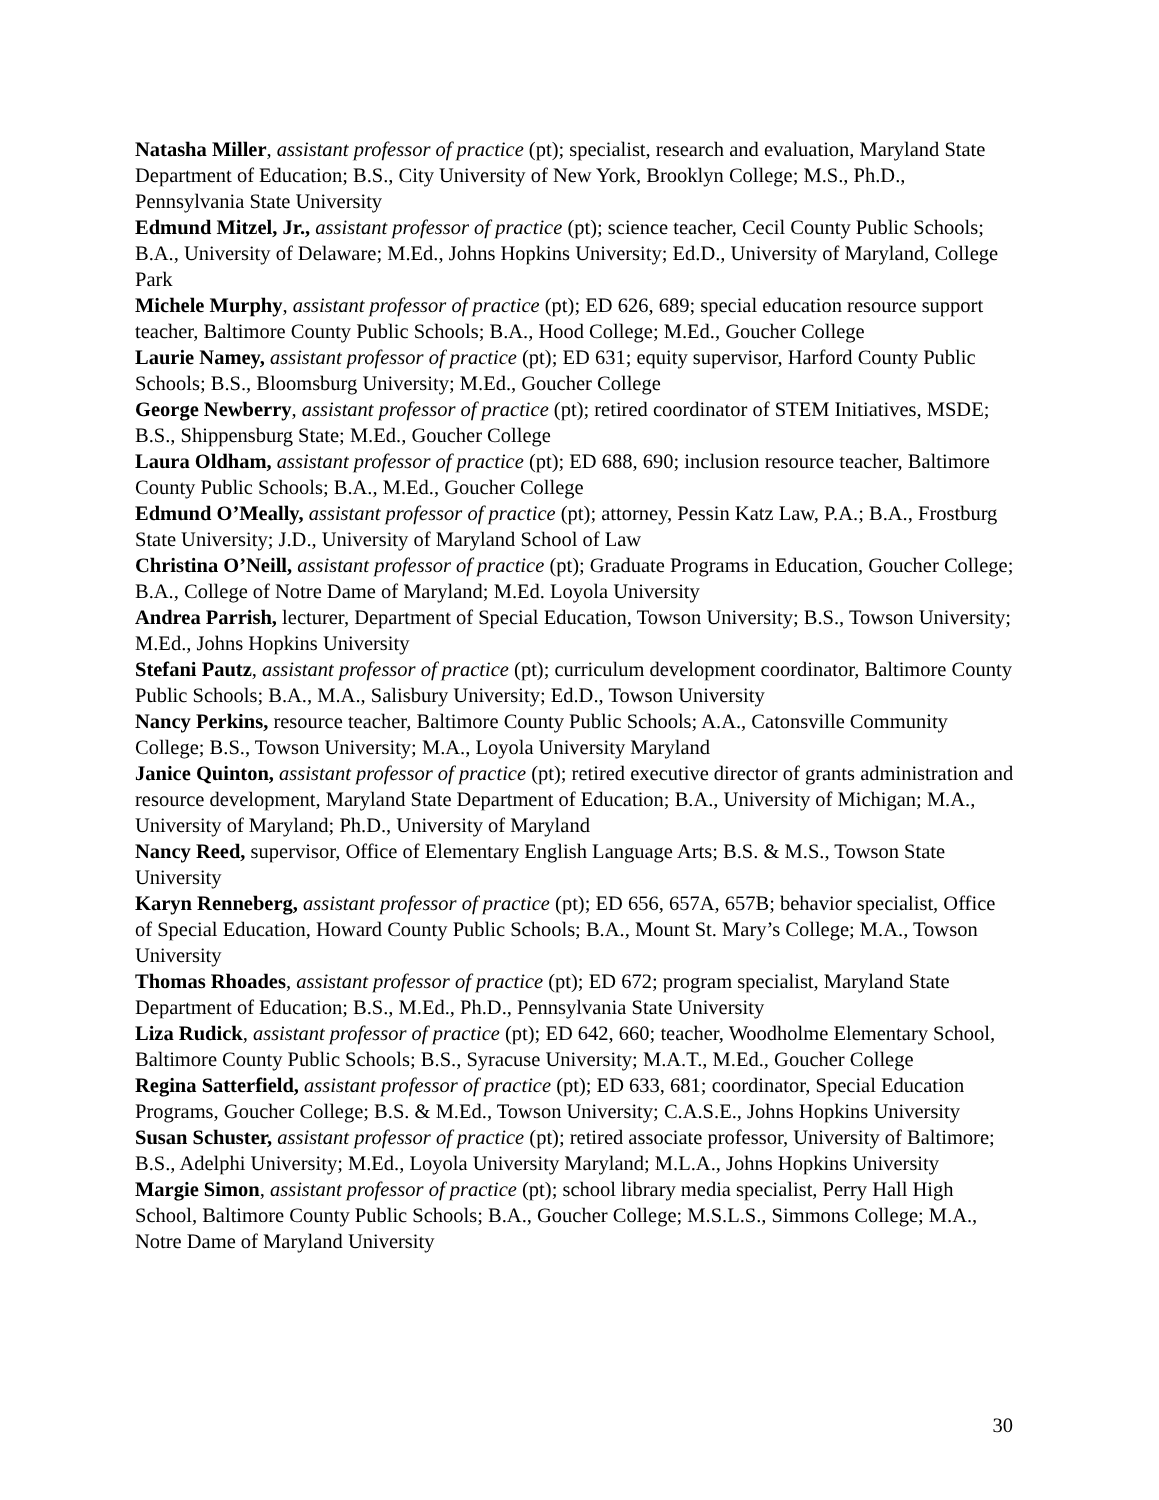Natasha Miller, assistant professor of practice (pt); specialist, research and evaluation, Maryland State Department of Education; B.S., City University of New York, Brooklyn College; M.S., Ph.D., Pennsylvania State University
Edmund Mitzel, Jr., assistant professor of practice (pt); science teacher, Cecil County Public Schools; B.A., University of Delaware; M.Ed., Johns Hopkins University; Ed.D., University of Maryland, College Park
Michele Murphy, assistant professor of practice (pt); ED 626, 689; special education resource support teacher, Baltimore County Public Schools; B.A., Hood College; M.Ed., Goucher College
Laurie Namey, assistant professor of practice (pt); ED 631; equity supervisor, Harford County Public Schools; B.S., Bloomsburg University; M.Ed., Goucher College
George Newberry, assistant professor of practice (pt); retired coordinator of STEM Initiatives, MSDE; B.S., Shippensburg State; M.Ed., Goucher College
Laura Oldham, assistant professor of practice (pt); ED 688, 690; inclusion resource teacher, Baltimore County Public Schools; B.A., M.Ed., Goucher College
Edmund O’Meally, assistant professor of practice (pt); attorney, Pessin Katz Law, P.A.; B.A., Frostburg State University; J.D., University of Maryland School of Law
Christina O’Neill, assistant professor of practice (pt); Graduate Programs in Education, Goucher College; B.A., College of Notre Dame of Maryland; M.Ed. Loyola University
Andrea Parrish, lecturer, Department of Special Education, Towson University; B.S., Towson University; M.Ed., Johns Hopkins University
Stefani Pautz, assistant professor of practice (pt); curriculum development coordinator, Baltimore County Public Schools; B.A., M.A., Salisbury University; Ed.D., Towson University
Nancy Perkins, resource teacher, Baltimore County Public Schools; A.A., Catonsville Community College; B.S., Towson University; M.A., Loyola University Maryland
Janice Quinton, assistant professor of practice (pt); retired executive director of grants administration and resource development, Maryland State Department of Education; B.A., University of Michigan; M.A., University of Maryland; Ph.D., University of Maryland
Nancy Reed, supervisor, Office of Elementary English Language Arts; B.S. & M.S., Towson State University
Karyn Renneberg, assistant professor of practice (pt); ED 656, 657A, 657B; behavior specialist, Office of Special Education, Howard County Public Schools; B.A., Mount St. Mary’s College; M.A., Towson University
Thomas Rhoades, assistant professor of practice (pt); ED 672; program specialist, Maryland State Department of Education; B.S., M.Ed., Ph.D., Pennsylvania State University
Liza Rudick, assistant professor of practice (pt); ED 642, 660; teacher, Woodholme Elementary School, Baltimore County Public Schools; B.S., Syracuse University; M.A.T., M.Ed., Goucher College
Regina Satterfield, assistant professor of practice (pt); ED 633, 681; coordinator, Special Education Programs, Goucher College; B.S. & M.Ed., Towson University; C.A.S.E., Johns Hopkins University
Susan Schuster, assistant professor of practice (pt); retired associate professor, University of Baltimore; B.S., Adelphi University; M.Ed., Loyola University Maryland; M.L.A., Johns Hopkins University
Margie Simon, assistant professor of practice (pt); school library media specialist, Perry Hall High School, Baltimore County Public Schools; B.A., Goucher College; M.S.L.S., Simmons College; M.A., Notre Dame of Maryland University
30